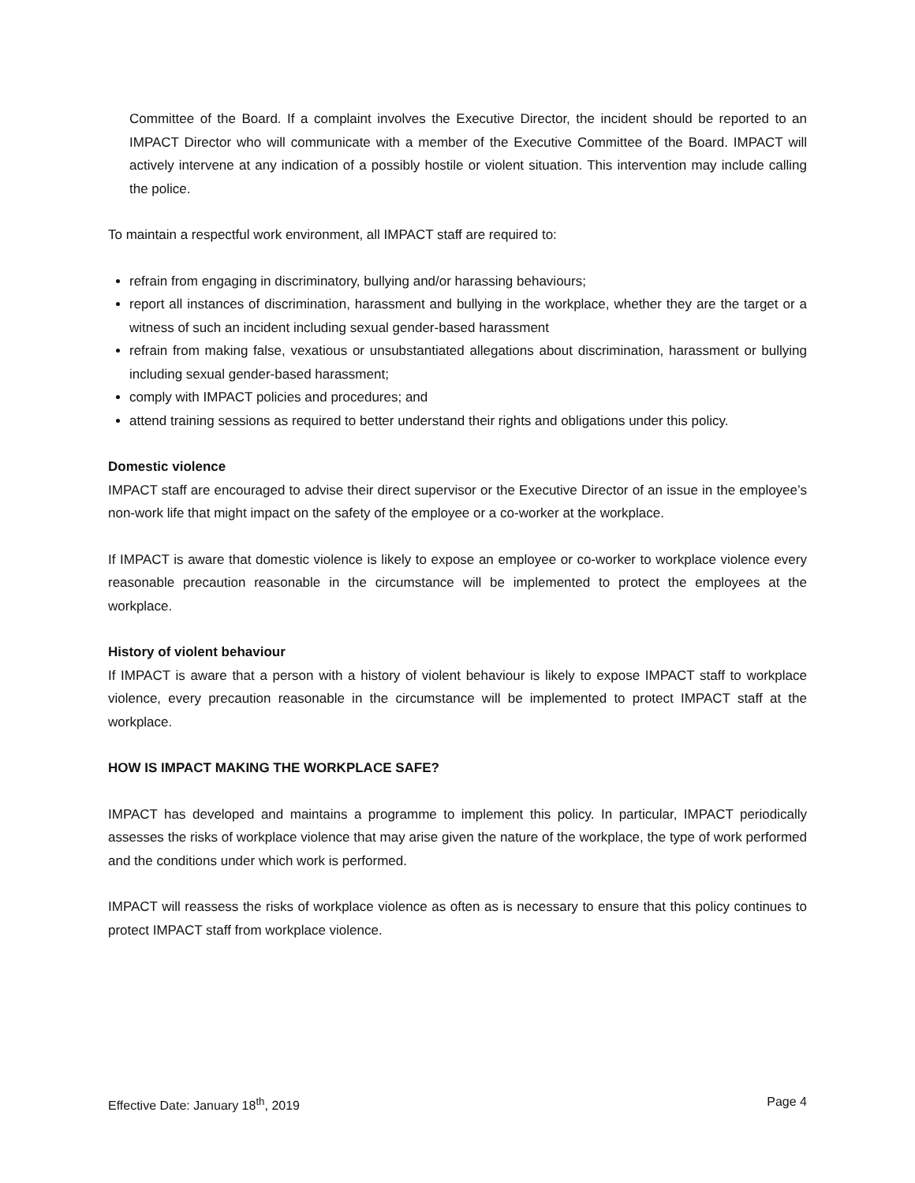Committee of the Board. If a complaint involves the Executive Director, the incident should be reported to an IMPACT Director who will communicate with a member of the Executive Committee of the Board. IMPACT will actively intervene at any indication of a possibly hostile or violent situation. This intervention may include calling the police.
To maintain a respectful work environment, all IMPACT staff are required to:
refrain from engaging in discriminatory, bullying and/or harassing behaviours;
report all instances of discrimination, harassment and bullying in the workplace, whether they are the target or a witness of such an incident including sexual gender-based harassment
refrain from making false, vexatious or unsubstantiated allegations about discrimination, harassment or bullying including sexual gender-based harassment;
comply with IMPACT policies and procedures; and
attend training sessions as required to better understand their rights and obligations under this policy.
Domestic violence
IMPACT staff are encouraged to advise their direct supervisor or the Executive Director of an issue in the employee’s non-work life that might impact on the safety of the employee or a co-worker at the workplace.
If IMPACT is aware that domestic violence is likely to expose an employee or co-worker to workplace violence every reasonable precaution reasonable in the circumstance will be implemented to protect the employees at the workplace.
History of violent behaviour
If IMPACT is aware that a person with a history of violent behaviour is likely to expose IMPACT staff to workplace violence, every precaution reasonable in the circumstance will be implemented to protect IMPACT staff at the workplace.
HOW IS IMPACT MAKING THE WORKPLACE SAFE?
IMPACT has developed and maintains a programme to implement this policy. In particular, IMPACT periodically assesses the risks of workplace violence that may arise given the nature of the workplace, the type of work performed and the conditions under which work is performed.
IMPACT will reassess the risks of workplace violence as often as is necessary to ensure that this policy continues to protect IMPACT staff from workplace violence.
Effective Date: January 18<sup>th</sup>, 2019 Page 4